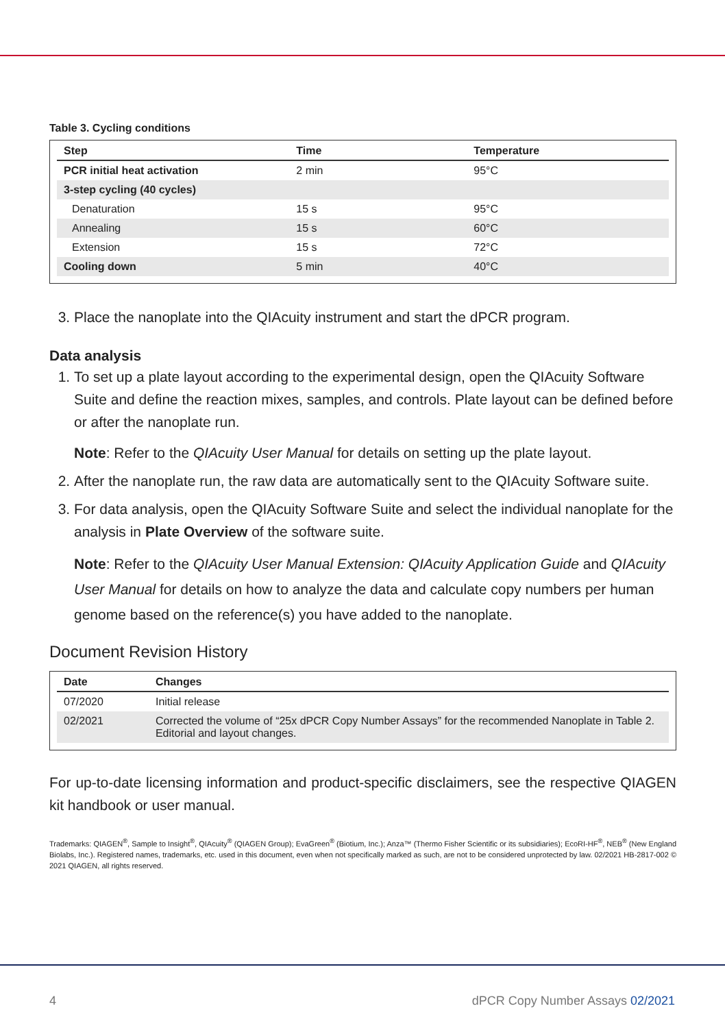Table 3. Cycling conditions
| Step | Time | Temperature |
| --- | --- | --- |
| PCR initial heat activation | 2 min | 95°C |
| 3-step cycling (40 cycles) | | |
| Denaturation | 15 s | 95°C |
| Annealing | 15 s | 60°C |
| Extension | 15 s | 72°C |
| Cooling down | 5 min | 40°C |
3. Place the nanoplate into the QIAcuity instrument and start the dPCR program.
Data analysis
1. To set up a plate layout according to the experimental design, open the QIAcuity Software Suite and define the reaction mixes, samples, and controls. Plate layout can be defined before or after the nanoplate run.
Note: Refer to the QIAcuity User Manual for details on setting up the plate layout.
2. After the nanoplate run, the raw data are automatically sent to the QIAcuity Software suite.
3. For data analysis, open the QIAcuity Software Suite and select the individual nanoplate for the analysis in Plate Overview of the software suite.
Note: Refer to the QIAcuity User Manual Extension: QIAcuity Application Guide and QIAcuity User Manual for details on how to analyze the data and calculate copy numbers per human genome based on the reference(s) you have added to the nanoplate.
Document Revision History
| Date | Changes |
| --- | --- |
| 07/2020 | Initial release |
| 02/2021 | Corrected the volume of “25x dPCR Copy Number Assays” for the recommended Nanoplate in Table 2. Editorial and layout changes. |
For up-to-date licensing information and product-specific disclaimers, see the respective QIAGEN kit handbook or user manual.
Trademarks: QIAGEN<sup>®</sup>, Sample to Insight<sup>®</sup>, QIAcuity<sup>®</sup> (QIAGEN Group); EvaGreen<sup>®</sup> (Biotium, Inc.); Anza™ (Thermo Fisher Scientific or its subsidiaries); EcoRI-HF<sup>®</sup>, NEB<sup>®</sup> (New England Biolabs, Inc.). Registered names, trademarks, etc. used in this document, even when not specifically marked as such, are not to be considered unprotected by law. 02/2021 HB-2817-002 © 2021 QIAGEN, all rights reserved.
4 dPCR Copy Number Assays 02/2021